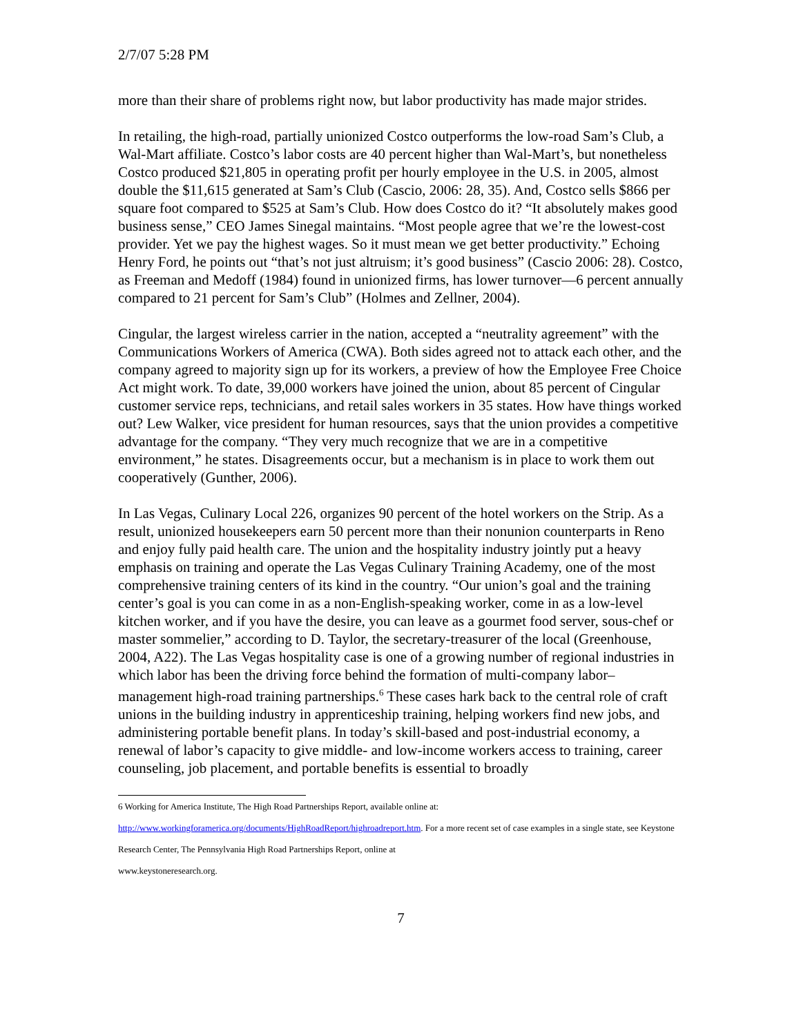2/7/07 5:28 PM
more than their share of problems right now, but labor productivity has made major strides.
In retailing, the high-road, partially unionized Costco outperforms the low-road Sam’s Club, a Wal-Mart affiliate. Costco’s labor costs are 40 percent higher than Wal-Mart’s, but nonetheless Costco produced $21,805 in operating profit per hourly employee in the U.S. in 2005, almost double the $11,615 generated at Sam’s Club (Cascio, 2006: 28, 35). And, Costco sells $866 per square foot compared to $525 at Sam’s Club. How does Costco do it? “It absolutely makes good business sense,” CEO James Sinegal maintains. “Most people agree that we’re the lowest-cost provider. Yet we pay the highest wages. So it must mean we get better productivity.” Echoing Henry Ford, he points out “that’s not just altruism; it’s good business” (Cascio 2006: 28). Costco, as Freeman and Medoff (1984) found in unionized firms, has lower turnover—6 percent annually compared to 21 percent for Sam’s Club” (Holmes and Zellner, 2004).
Cingular, the largest wireless carrier in the nation, accepted a “neutrality agreement” with the Communications Workers of America (CWA). Both sides agreed not to attack each other, and the company agreed to majority sign up for its workers, a preview of how the Employee Free Choice Act might work. To date, 39,000 workers have joined the union, about 85 percent of Cingular customer service reps, technicians, and retail sales workers in 35 states. How have things worked out? Lew Walker, vice president for human resources, says that the union provides a competitive advantage for the company. “They very much recognize that we are in a competitive environment,” he states. Disagreements occur, but a mechanism is in place to work them out cooperatively (Gunther, 2006).
In Las Vegas, Culinary Local 226, organizes 90 percent of the hotel workers on the Strip. As a result, unionized housekeepers earn 50 percent more than their nonunion counterparts in Reno and enjoy fully paid health care. The union and the hospitality industry jointly put a heavy emphasis on training and operate the Las Vegas Culinary Training Academy, one of the most comprehensive training centers of its kind in the country. “Our union’s goal and the training center’s goal is you can come in as a non-English-speaking worker, come in as a low-level kitchen worker, and if you have the desire, you can leave as a gourmet food server, sous-chef or master sommelier,” according to D. Taylor, the secretary-treasurer of the local (Greenhouse, 2004, A22). The Las Vegas hospitality case is one of a growing number of regional industries in which labor has been the driving force behind the formation of multi-company labor–management high-road training partnerships.<sup>6</sup> These cases hark back to the central role of craft unions in the building industry in apprenticeship training, helping workers find new jobs, and administering portable benefit plans. In today’s skill-based and post-industrial economy, a renewal of labor’s capacity to give middle- and low-income workers access to training, career counseling, job placement, and portable benefits is essential to broadly
6 Working for America Institute, The High Road Partnerships Report, available online at:
http://www.workingforamerica.org/documents/HighRoadReport/highroadreport.htm. For a more recent set of case examples in a single state, see Keystone Research Center, The Pennsylvania High Road Partnerships Report, online at
www.keystoneresearch.org.
7